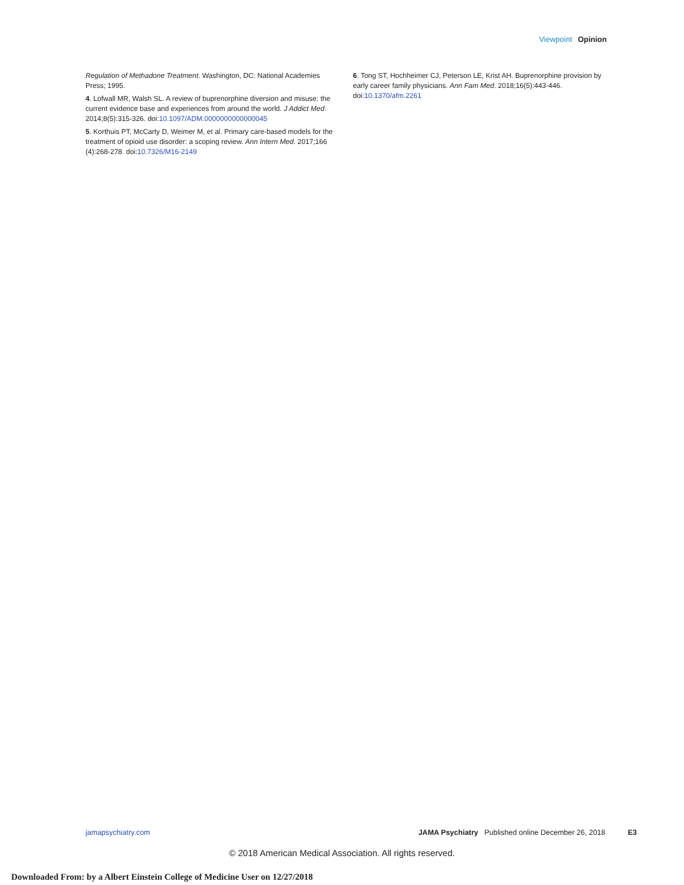Viewpoint Opinion
Regulation of Methadone Treatment. Washington, DC: National Academies Press; 1995.
4. Lofwall MR, Walsh SL. A review of buprenorphine diversion and misuse: the current evidence base and experiences from around the world. J Addict Med. 2014;8(5):315-326. doi:10.1097/ADM.0000000000000045
5. Korthuis PT, McCarty D, Weimer M, et al. Primary care-based models for the treatment of opioid use disorder: a scoping review. Ann Intern Med. 2017;166 (4):268-278. doi:10.7326/M16-2149
6. Tong ST, Hochheimer CJ, Peterson LE, Krist AH. Buprenorphine provision by early career family physicians. Ann Fam Med. 2018;16(5):443-446. doi:10.1370/afm.2261
jamapsychiatry.com JAMA Psychiatry Published online December 26, 2018 E3
© 2018 American Medical Association. All rights reserved.
Downloaded From: by a Albert Einstein College of Medicine User on 12/27/2018